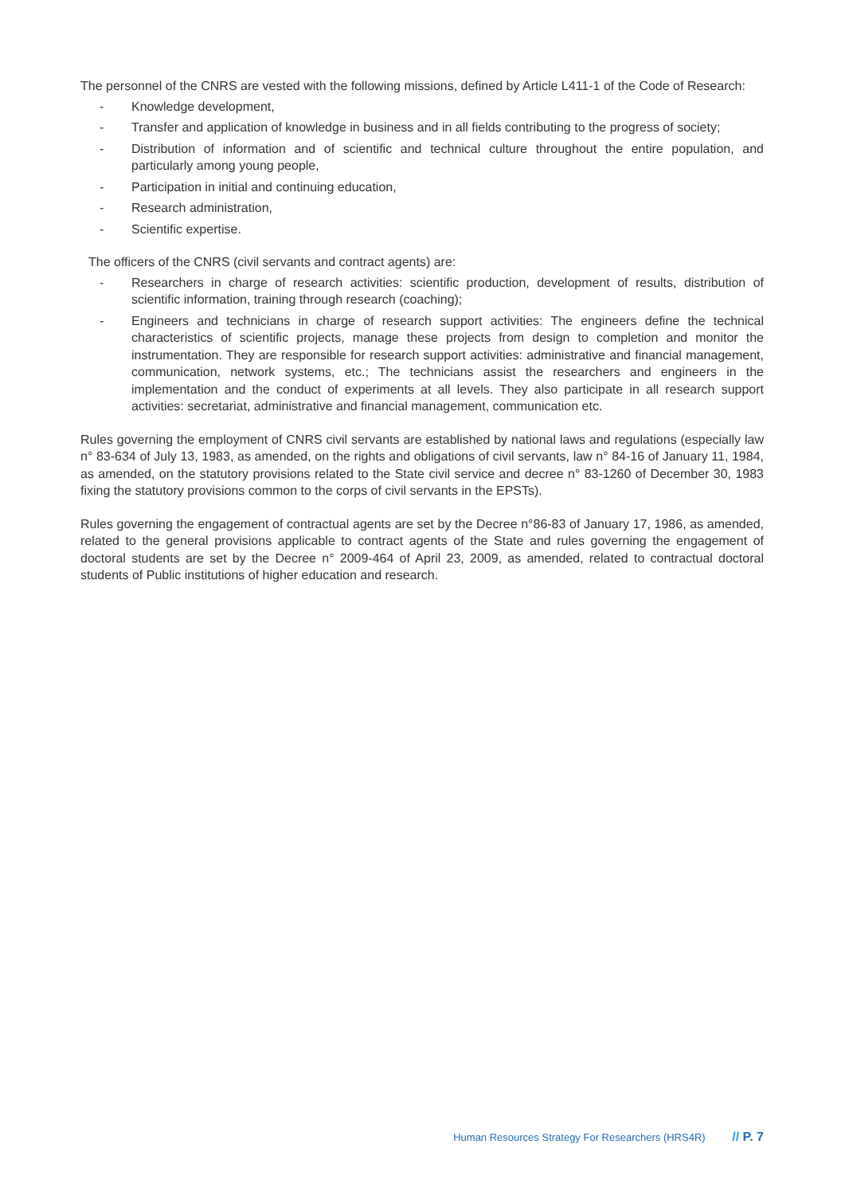The personnel of the CNRS are vested with the following missions, defined by Article L411-1 of the Code of Research:
- Knowledge development,
- Transfer and application of knowledge in business and in all fields contributing to the progress of society;
- Distribution of information and of scientific and technical culture throughout the entire population, and particularly among young people,
- Participation in initial and continuing education,
- Research administration,
- Scientific expertise.
The officers of the CNRS (civil servants and contract agents) are:
- Researchers in charge of research activities: scientific production, development of results, distribution of scientific information, training through research (coaching);
- Engineers and technicians in charge of research support activities: The engineers define the technical characteristics of scientific projects, manage these projects from design to completion and monitor the instrumentation. They are responsible for research support activities: administrative and financial management, communication, network systems, etc.; The technicians assist the researchers and engineers in the implementation and the conduct of experiments at all levels. They also participate in all research support activities: secretariat, administrative and financial management, communication etc.
Rules governing the employment of CNRS civil servants are established by national laws and regulations (especially law n° 83-634 of July 13, 1983, as amended, on the rights and obligations of civil servants, law n° 84-16 of January 11, 1984, as amended, on the statutory provisions related to the State civil service and decree n° 83-1260 of December 30, 1983 fixing the statutory provisions common to the corps of civil servants in the EPSTs).
Rules governing the engagement of contractual agents are set by the Decree n°86-83 of January 17, 1986, as amended, related to the general provisions applicable to contract agents of the State and rules governing the engagement of doctoral students are set by the Decree n° 2009-464 of April 23, 2009, as amended, related to contractual doctoral students of Public institutions of higher education and research.
Human Resources Strategy For Researchers (HRS4R) // P. 7